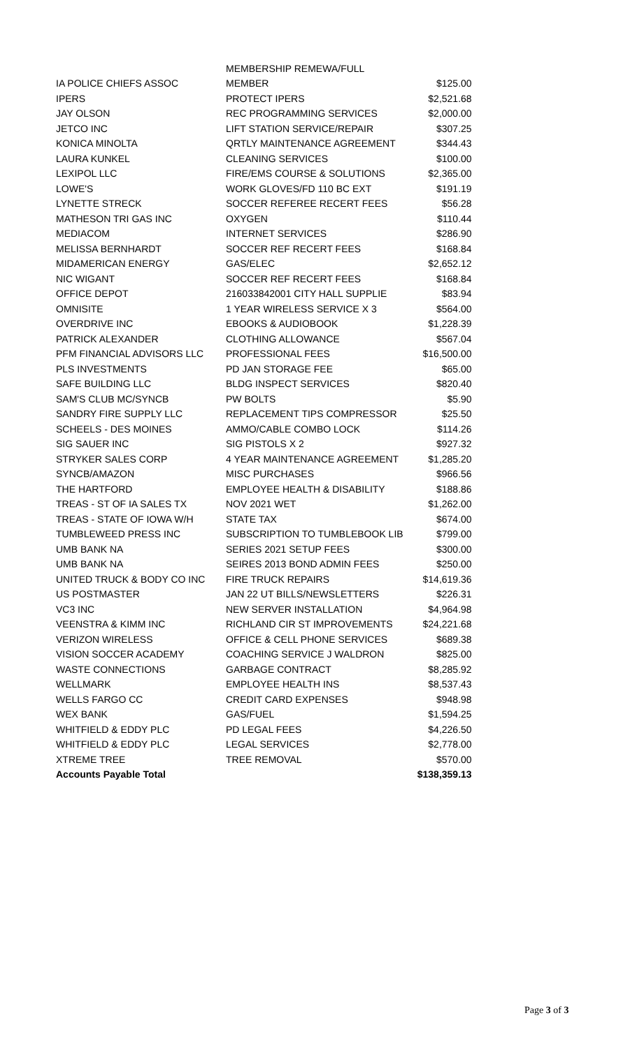| | MEMBERSHIP REMEWA/FULL | |
| IA POLICE CHIEFS ASSOC | MEMBER | $125.00 |
| IPERS | PROTECT IPERS | $2,521.68 |
| JAY OLSON | REC PROGRAMMING SERVICES | $2,000.00 |
| JETCO INC | LIFT STATION SERVICE/REPAIR | $307.25 |
| KONICA MINOLTA | QRTLY MAINTENANCE AGREEMENT | $344.43 |
| LAURA KUNKEL | CLEANING SERVICES | $100.00 |
| LEXIPOL LLC | FIRE/EMS COURSE & SOLUTIONS | $2,365.00 |
| LOWE'S | WORK GLOVES/FD 110 BC EXT | $191.19 |
| LYNETTE STRECK | SOCCER REFEREE RECERT FEES | $56.28 |
| MATHESON TRI GAS INC | OXYGEN | $110.44 |
| MEDIACOM | INTERNET SERVICES | $286.90 |
| MELISSA BERNHARDT | SOCCER REF RECERT FEES | $168.84 |
| MIDAMERICAN ENERGY | GAS/ELEC | $2,652.12 |
| NIC WIGANT | SOCCER REF RECERT FEES | $168.84 |
| OFFICE DEPOT | 216033842001 CITY HALL SUPPLIE | $83.94 |
| OMNISITE | 1 YEAR WIRELESS SERVICE X 3 | $564.00 |
| OVERDRIVE INC | EBOOKS & AUDIOBOOK | $1,228.39 |
| PATRICK ALEXANDER | CLOTHING ALLOWANCE | $567.04 |
| PFM FINANCIAL ADVISORS LLC | PROFESSIONAL FEES | $16,500.00 |
| PLS INVESTMENTS | PD JAN STORAGE FEE | $65.00 |
| SAFE BUILDING LLC | BLDG INSPECT SERVICES | $820.40 |
| SAM'S CLUB MC/SYNCB | PW BOLTS | $5.90 |
| SANDRY FIRE SUPPLY LLC | REPLACEMENT TIPS COMPRESSOR | $25.50 |
| SCHEELS - DES MOINES | AMMO/CABLE COMBO LOCK | $114.26 |
| SIG SAUER INC | SIG PISTOLS X 2 | $927.32 |
| STRYKER SALES CORP | 4 YEAR MAINTENANCE AGREEMENT | $1,285.20 |
| SYNCB/AMAZON | MISC PURCHASES | $966.56 |
| THE HARTFORD | EMPLOYEE HEALTH & DISABILITY | $188.86 |
| TREAS - ST OF IA SALES TX | NOV 2021 WET | $1,262.00 |
| TREAS - STATE OF IOWA W/H | STATE TAX | $674.00 |
| TUMBLEWEED PRESS INC | SUBSCRIPTION TO TUMBLEBOOK LIB | $799.00 |
| UMB BANK NA | SERIES 2021 SETUP FEES | $300.00 |
| UMB BANK NA | SEIRES 2013 BOND ADMIN FEES | $250.00 |
| UNITED TRUCK & BODY CO INC | FIRE TRUCK REPAIRS | $14,619.36 |
| US POSTMASTER | JAN 22 UT BILLS/NEWSLETTERS | $226.31 |
| VC3 INC | NEW SERVER INSTALLATION | $4,964.98 |
| VEENSTRA & KIMM INC | RICHLAND CIR ST IMPROVEMENTS | $24,221.68 |
| VERIZON WIRELESS | OFFICE & CELL PHONE SERVICES | $689.38 |
| VISION SOCCER ACADEMY | COACHING SERVICE J WALDRON | $825.00 |
| WASTE CONNECTIONS | GARBAGE CONTRACT | $8,285.92 |
| WELLMARK | EMPLOYEE HEALTH INS | $8,537.43 |
| WELLS FARGO CC | CREDIT CARD EXPENSES | $948.98 |
| WEX BANK | GAS/FUEL | $1,594.25 |
| WHITFIELD & EDDY PLC | PD LEGAL FEES | $4,226.50 |
| WHITFIELD & EDDY PLC | LEGAL SERVICES | $2,778.00 |
| XTREME TREE | TREE REMOVAL | $570.00 |
| Accounts Payable Total | | $138,359.13 |
Page 3 of 3